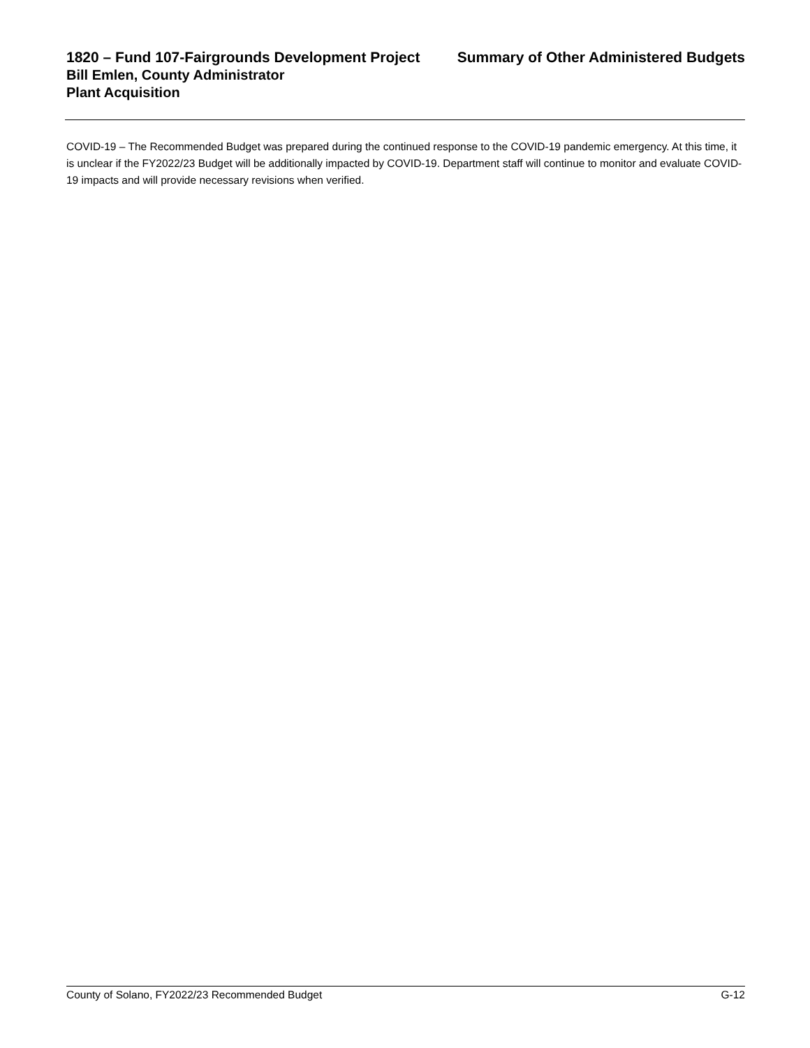1820 – Fund 107-Fairgrounds Development Project Summary of Other Administered Budgets
Bill Emlen, County Administrator
Plant Acquisition
COVID-19 – The Recommended Budget was prepared during the continued response to the COVID-19 pandemic emergency. At this time, it is unclear if the FY2022/23 Budget will be additionally impacted by COVID-19. Department staff will continue to monitor and evaluate COVID-19 impacts and will provide necessary revisions when verified.
County of Solano, FY2022/23 Recommended Budget G-12